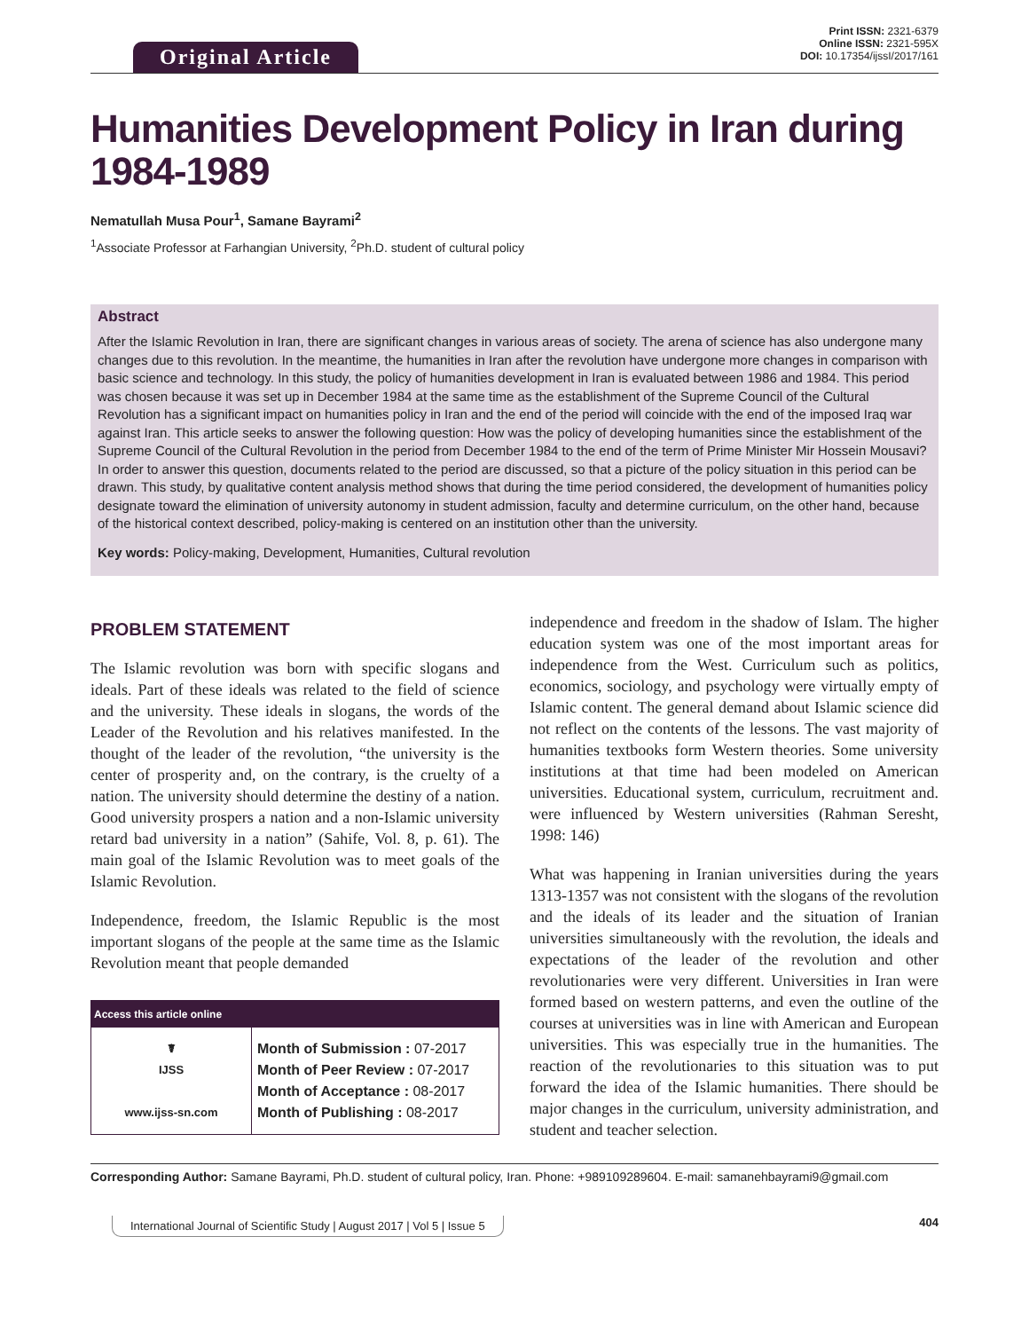Original Article
Print ISSN: 2321-6379
Online ISSN: 2321-595X
DOI: 10.17354/ijssI/2017/161
Humanities Development Policy in Iran during 1984-1989
Nematullah Musa Pour<sup>1</sup>, Samane Bayrami<sup>2</sup>
<sup>1</sup> Associate Professor at Farhangian University, <sup>2</sup>Ph.D. student of cultural policy
Abstract
After the Islamic Revolution in Iran, there are significant changes in various areas of society. The arena of science has also undergone many changes due to this revolution. In the meantime, the humanities in Iran after the revolution have undergone more changes in comparison with basic science and technology. In this study, the policy of humanities development in Iran is evaluated between 1986 and 1984. This period was chosen because it was set up in December 1984 at the same time as the establishment of the Supreme Council of the Cultural Revolution has a significant impact on humanities policy in Iran and the end of the period will coincide with the end of the imposed Iraq war against Iran. This article seeks to answer the following question: How was the policy of developing humanities since the establishment of the Supreme Council of the Cultural Revolution in the period from December 1984 to the end of the term of Prime Minister Mir Hossein Mousavi? In order to answer this question, documents related to the period are discussed, so that a picture of the policy situation in this period can be drawn. This study, by qualitative content analysis method shows that during the time period considered, the development of humanities policy designate toward the elimination of university autonomy in student admission, faculty and determine curriculum, on the other hand, because of the historical context described, policy-making is centered on an institution other than the university.
Key words: Policy-making, Development, Humanities, Cultural revolution
PROBLEM STATEMENT
The Islamic revolution was born with specific slogans and ideals. Part of these ideals was related to the field of science and the university. These ideals in slogans, the words of the Leader of the Revolution and his relatives manifested. In the thought of the leader of the revolution, “the university is the center of prosperity and, on the contrary, is the cruelty of a nation. The university should determine the destiny of a nation. Good university prospers a nation and a non-Islamic university retard bad university in a nation” (Sahife, Vol. 8, p. 61). The main goal of the Islamic Revolution was to meet goals of the Islamic Revolution.
Independence, freedom, the Islamic Republic is the most important slogans of the people at the same time as the Islamic Revolution meant that people demanded
| Access this article online | |
| --- | --- |
| ☤ IJSS www.ijss-sn.com | Month of Submission : 07-2017 Month of Peer Review : 07-2017 Month of Acceptance : 08-2017 Month of Publishing : 08-2017 |
independence and freedom in the shadow of Islam. The higher education system was one of the most important areas for independence from the West. Curriculum such as politics, economics, sociology, and psychology were virtually empty of Islamic content. The general demand about Islamic science did not reflect on the contents of the lessons. The vast majority of humanities textbooks form Western theories. Some university institutions at that time had been modeled on American universities. Educational system, curriculum, recruitment and. were influenced by Western universities (Rahman Seresht, 1998: 146)
What was happening in Iranian universities during the years 1313-1357 was not consistent with the slogans of the revolution and the ideals of its leader and the situation of Iranian universities simultaneously with the revolution, the ideals and expectations of the leader of the revolution and other revolutionaries were very different. Universities in Iran were formed based on western patterns, and even the outline of the courses at universities was in line with American and European universities. This was especially true in the humanities. The reaction of the revolutionaries to this situation was to put forward the idea of the Islamic humanities. There should be major changes in the curriculum, university administration, and student and teacher selection.
Corresponding Author: Samane Bayrami, Ph.D. student of cultural policy, Iran. Phone: +989109289604. E-mail: samanehbayrami9@gmail.com
International Journal of Scientific Study | August 2017 | Vol 5 | Issue 5
404